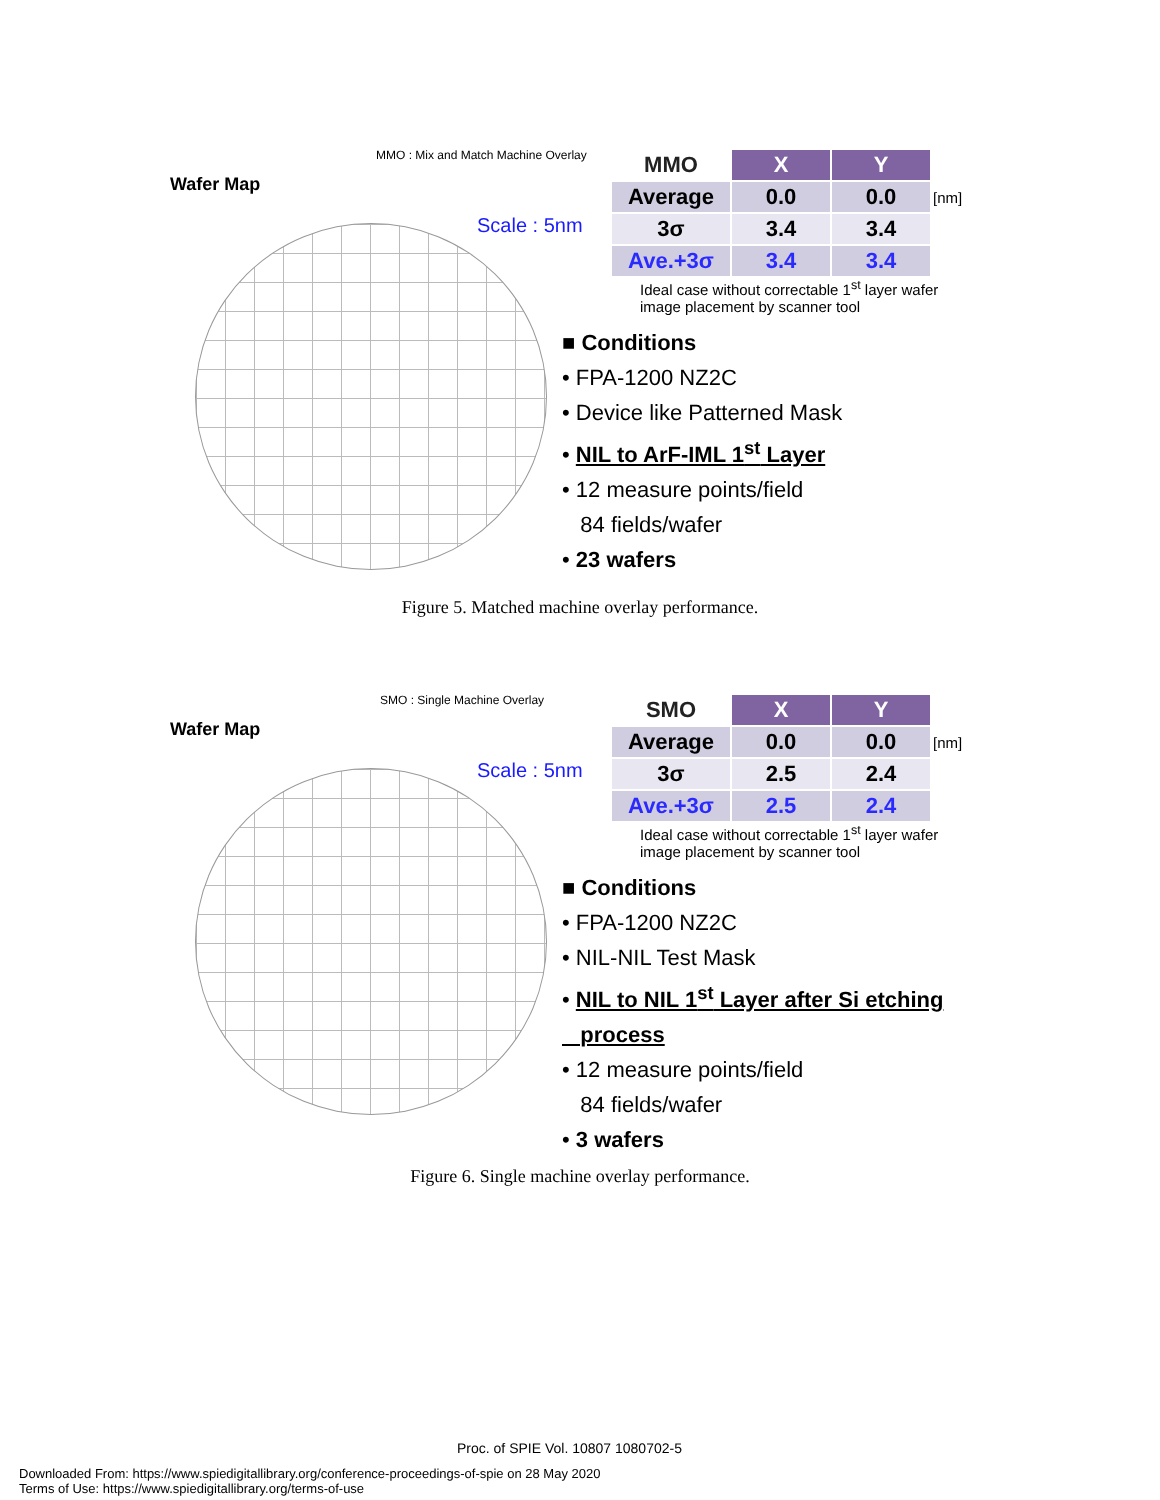MMO : Mix and Match Machine Overlay
Wafer Map
Scale : 5nm
| MMO | X | Y | |
| --- | --- | --- | --- |
| Average | 0.0 | 0.0 | [nm] |
| 3σ | 3.4 | 3.4 | |
| Ave.+3σ | 3.4 | 3.4 | |
Ideal case without correctable 1<sup>st</sup> layer wafer
image placement by scanner tool
■ Conditions
• FPA-1200 NZ2C
• Device like Patterned Mask
• NIL to ArF-IML 1<sup>st</sup> Layer
• 12 measure points/field
84 fields/wafer
• 23 wafers
Figure 5. Matched machine overlay performance.
SMO : Single Machine Overlay
Wafer Map
Scale : 5nm
| SMO | X | Y | |
| --- | --- | --- | --- |
| Average | 0.0 | 0.0 | [nm] |
| 3σ | 2.5 | 2.4 | |
| Ave.+3σ | 2.5 | 2.4 | |
Ideal case without correctable 1<sup>st</sup> layer wafer
image placement by scanner tool
■ Conditions
• FPA-1200 NZ2C
• NIL-NIL Test Mask
• NIL to NIL 1<sup>st</sup> Layer after Si etching
process
• 12 measure points/field
84 fields/wafer
• 3 wafers
Figure 6. Single machine overlay performance.
Proc. of SPIE Vol. 10807 1080702-5
Downloaded From: https://www.spiedigitallibrary.org/conference-proceedings-of-spie on 28 May 2020
Terms of Use: https://www.spiedigitallibrary.org/terms-of-use